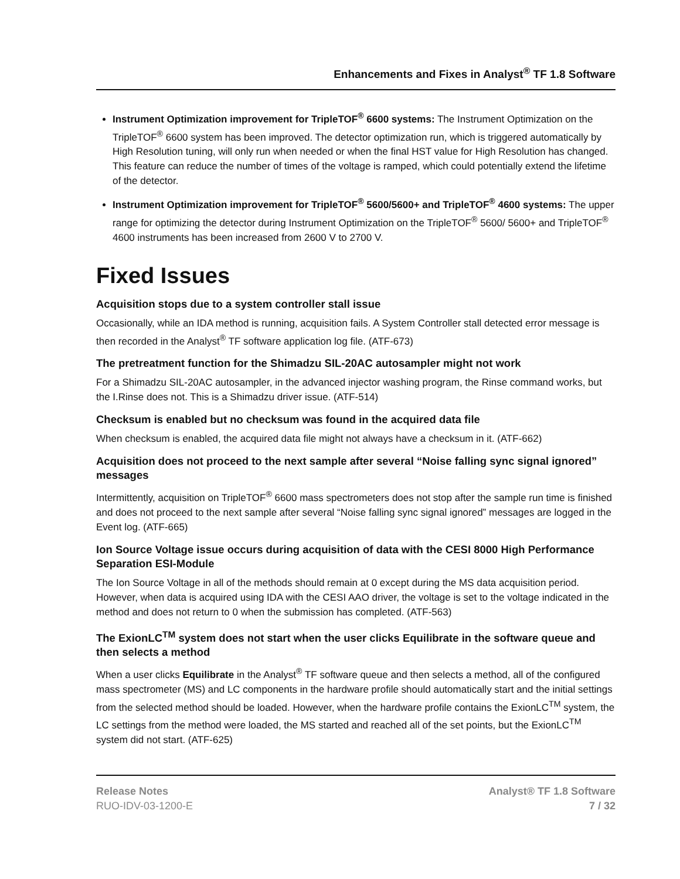Enhancements and Fixes in Analyst<sup>®</sup> TF 1.8 Software
Instrument Optimization improvement for TripleTOF<sup>®</sup> 6600 systems: The Instrument Optimization on the TripleTOF<sup>®</sup> 6600 system has been improved. The detector optimization run, which is triggered automatically by High Resolution tuning, will only run when needed or when the final HST value for High Resolution has changed. This feature can reduce the number of times of the voltage is ramped, which could potentially extend the lifetime of the detector.
Instrument Optimization improvement for TripleTOF<sup>®</sup> 5600/5600+ and TripleTOF<sup>®</sup> 4600 systems: The upper range for optimizing the detector during Instrument Optimization on the TripleTOF<sup>®</sup> 5600/ 5600+ and TripleTOF<sup>®</sup> 4600 instruments has been increased from 2600 V to 2700 V.
Fixed Issues
Acquisition stops due to a system controller stall issue
Occasionally, while an IDA method is running, acquisition fails. A System Controller stall detected error message is then recorded in the Analyst<sup>®</sup> TF software application log file. (ATF-673)
The pretreatment function for the Shimadzu SIL-20AC autosampler might not work
For a Shimadzu SIL-20AC autosampler, in the advanced injector washing program, the Rinse command works, but the I.Rinse does not. This is a Shimadzu driver issue. (ATF-514)
Checksum is enabled but no checksum was found in the acquired data file
When checksum is enabled, the acquired data file might not always have a checksum in it. (ATF-662)
Acquisition does not proceed to the next sample after several “Noise falling sync signal ignored” messages
Intermittently, acquisition on TripleTOF<sup>®</sup> 6600 mass spectrometers does not stop after the sample run time is finished and does not proceed to the next sample after several “Noise falling sync signal ignored” messages are logged in the Event log. (ATF-665)
Ion Source Voltage issue occurs during acquisition of data with the CESI 8000 High Performance Separation ESI-Module
The Ion Source Voltage in all of the methods should remain at 0 except during the MS data acquisition period. However, when data is acquired using IDA with the CESI AAO driver, the voltage is set to the voltage indicated in the method and does not return to 0 when the submission has completed. (ATF-563)
The ExionLC<sup>TM</sup> system does not start when the user clicks Equilibrate in the software queue and then selects a method
When a user clicks Equilibrate in the Analyst<sup>®</sup> TF software queue and then selects a method, all of the configured mass spectrometer (MS) and LC components in the hardware profile should automatically start and the initial settings from the selected method should be loaded. However, when the hardware profile contains the ExionLC<sup>TM</sup> system, the LC settings from the method were loaded, the MS started and reached all of the set points, but the ExionLC<sup>TM</sup> system did not start. (ATF-625)
Release Notes
RUO-IDV-03-1200-E
Analyst® TF 1.8 Software
7 / 32